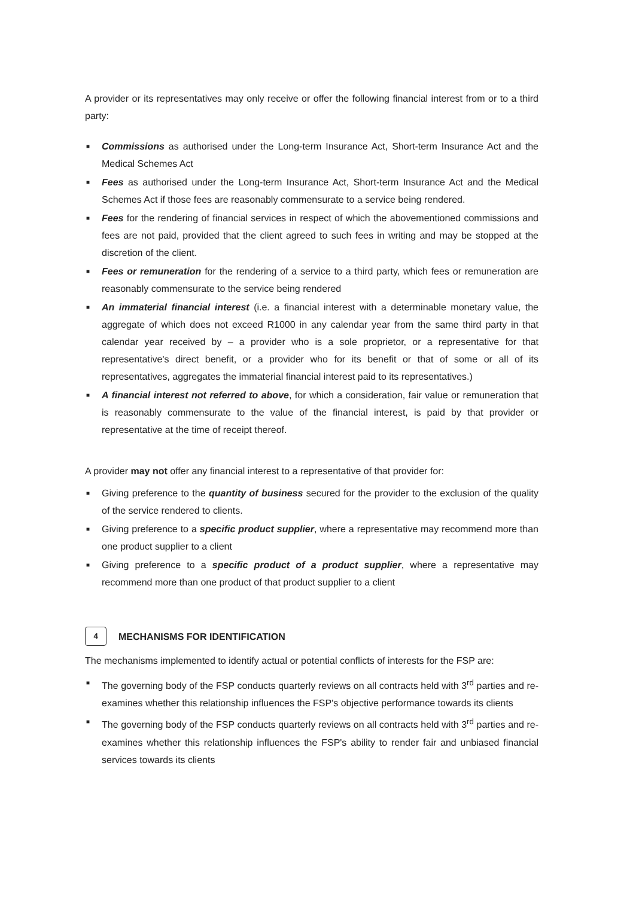A provider or its representatives may only receive or offer the following financial interest from or to a third party:
■ Commissions as authorised under the Long-term Insurance Act, Short-term Insurance Act and the Medical Schemes Act
■ Fees as authorised under the Long-term Insurance Act, Short-term Insurance Act and the Medical Schemes Act if those fees are reasonably commensurate to a service being rendered.
■ Fees for the rendering of financial services in respect of which the abovementioned commissions and fees are not paid, provided that the client agreed to such fees in writing and may be stopped at the discretion of the client.
■ Fees or remuneration for the rendering of a service to a third party, which fees or remuneration are reasonably commensurate to the service being rendered
■ An immaterial financial interest (i.e. a financial interest with a determinable monetary value, the aggregate of which does not exceed R1000 in any calendar year from the same third party in that calendar year received by – a provider who is a sole proprietor, or a representative for that representative's direct benefit, or a provider who for its benefit or that of some or all of its representatives, aggregates the immaterial financial interest paid to its representatives.)
■ A financial interest not referred to above, for which a consideration, fair value or remuneration that is reasonably commensurate to the value of the financial interest, is paid by that provider or representative at the time of receipt thereof.
A provider may not offer any financial interest to a representative of that provider for:
■ Giving preference to the quantity of business secured for the provider to the exclusion of the quality of the service rendered to clients.
■ Giving preference to a specific product supplier, where a representative may recommend more than one product supplier to a client
■ Giving preference to a specific product of a product supplier, where a representative may recommend more than one product of that product supplier to a client
4 MECHANISMS FOR IDENTIFICATION
The mechanisms implemented to identify actual or potential conflicts of interests for the FSP are:
■ The governing body of the FSP conducts quarterly reviews on all contracts held with 3<sup>rd</sup> parties and re-examines whether this relationship influences the FSP's objective performance towards its clients
■ The governing body of the FSP conducts quarterly reviews on all contracts held with 3<sup>rd</sup> parties and re-examines whether this relationship influences the FSP's ability to render fair and unbiased financial services towards its clients